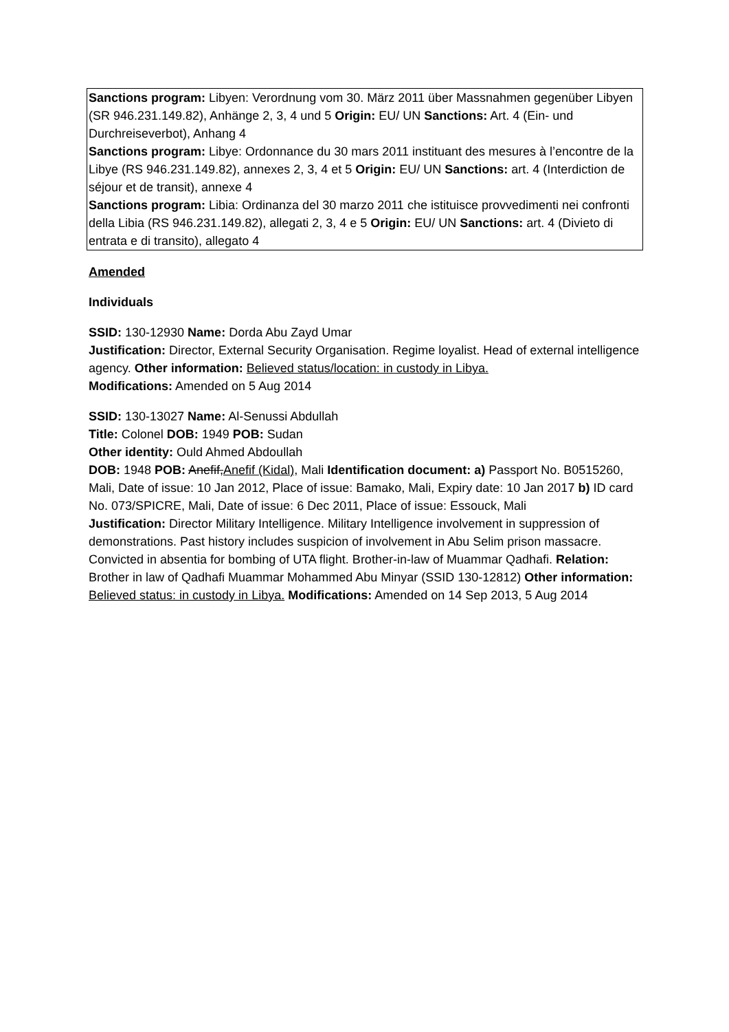Sanctions program: Libyen: Verordnung vom 30. März 2011 über Massnahmen gegenüber Libyen (SR 946.231.149.82), Anhänge 2, 3, 4 und 5 Origin: EU/ UN Sanctions: Art. 4 (Ein- und Durchreiseverbot), Anhang 4
Sanctions program: Libye: Ordonnance du 30 mars 2011 instituant des mesures à l’encontre de la Libye (RS 946.231.149.82), annexes 2, 3, 4 et 5 Origin: EU/ UN Sanctions: art. 4 (Interdiction de séjour et de transit), annexe 4
Sanctions program: Libia: Ordinanza del 30 marzo 2011 che istituisce provvedimenti nei confronti della Libia (RS 946.231.149.82), allegati 2, 3, 4 e 5 Origin: EU/ UN Sanctions: art. 4 (Divieto di entrata e di transito), allegato 4
Amended
Individuals
SSID: 130-12930 Name: Dorda Abu Zayd Umar
Justification: Director, External Security Organisation. Regime loyalist. Head of external intelligence agency. Other information: Believed status/location: in custody in Libya.
Modifications: Amended on 5 Aug 2014
SSID: 130-13027 Name: Al-Senussi Abdullah
Title: Colonel DOB: 1949 POB: Sudan
Other identity: Ould Ahmed Abdoullah
DOB: 1948 POB: Anefif, Anefif (Kidal), Mali Identification document: a) Passport No. B0515260, Mali, Date of issue: 10 Jan 2012, Place of issue: Bamako, Mali, Expiry date: 10 Jan 2017 b) ID card No. 073/SPICRE, Mali, Date of issue: 6 Dec 2011, Place of issue: Essouck, Mali
Justification: Director Military Intelligence. Military Intelligence involvement in suppression of demonstrations. Past history includes suspicion of involvement in Abu Selim prison massacre. Convicted in absentia for bombing of UTA flight. Brother-in-law of Muammar Qadhafi. Relation: Brother in law of Qadhafi Muammar Mohammed Abu Minyar (SSID 130-12812) Other information: Believed status: in custody in Libya. Modifications: Amended on 14 Sep 2013, 5 Aug 2014